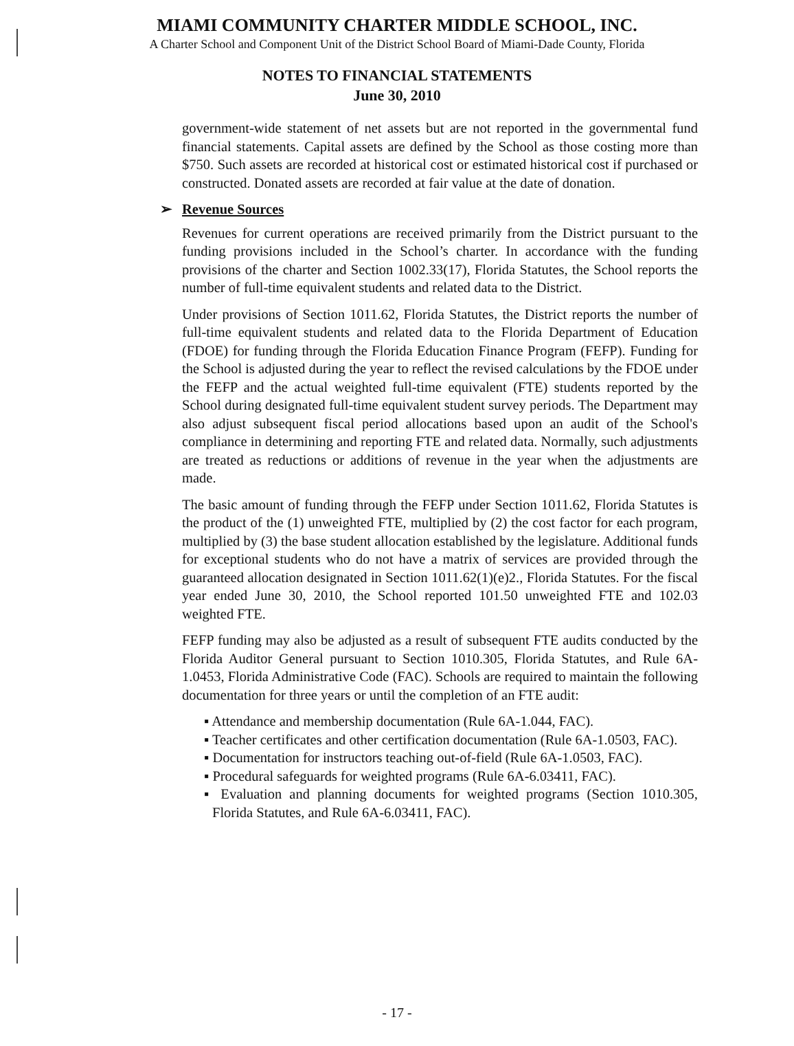MIAMI COMMUNITY CHARTER MIDDLE SCHOOL, INC.
A Charter School and Component Unit of the District School Board of Miami-Dade County, Florida
NOTES TO FINANCIAL STATEMENTS
June 30, 2010
government-wide statement of net assets but are not reported in the governmental fund financial statements. Capital assets are defined by the School as those costing more than $750. Such assets are recorded at historical cost or estimated historical cost if purchased or constructed. Donated assets are recorded at fair value at the date of donation.
➢ Revenue Sources
Revenues for current operations are received primarily from the District pursuant to the funding provisions included in the School’s charter. In accordance with the funding provisions of the charter and Section 1002.33(17), Florida Statutes, the School reports the number of full-time equivalent students and related data to the District.
Under provisions of Section 1011.62, Florida Statutes, the District reports the number of full-time equivalent students and related data to the Florida Department of Education (FDOE) for funding through the Florida Education Finance Program (FEFP). Funding for the School is adjusted during the year to reflect the revised calculations by the FDOE under the FEFP and the actual weighted full-time equivalent (FTE) students reported by the School during designated full-time equivalent student survey periods. The Department may also adjust subsequent fiscal period allocations based upon an audit of the School's compliance in determining and reporting FTE and related data. Normally, such adjustments are treated as reductions or additions of revenue in the year when the adjustments are made.
The basic amount of funding through the FEFP under Section 1011.62, Florida Statutes is the product of the (1) unweighted FTE, multiplied by (2) the cost factor for each program, multiplied by (3) the base student allocation established by the legislature. Additional funds for exceptional students who do not have a matrix of services are provided through the guaranteed allocation designated in Section 1011.62(1)(e)2., Florida Statutes. For the fiscal year ended June 30, 2010, the School reported 101.50 unweighted FTE and 102.03 weighted FTE.
FEFP funding may also be adjusted as a result of subsequent FTE audits conducted by the Florida Auditor General pursuant to Section 1010.305, Florida Statutes, and Rule 6A-1.0453, Florida Administrative Code (FAC). Schools are required to maintain the following documentation for three years or until the completion of an FTE audit:
▪ Attendance and membership documentation (Rule 6A-1.044, FAC).
▪ Teacher certificates and other certification documentation (Rule 6A-1.0503, FAC).
▪ Documentation for instructors teaching out-of-field (Rule 6A-1.0503, FAC).
▪ Procedural safeguards for weighted programs (Rule 6A-6.03411, FAC).
▪ Evaluation and planning documents for weighted programs (Section 1010.305, Florida Statutes, and Rule 6A-6.03411, FAC).
- 17 -